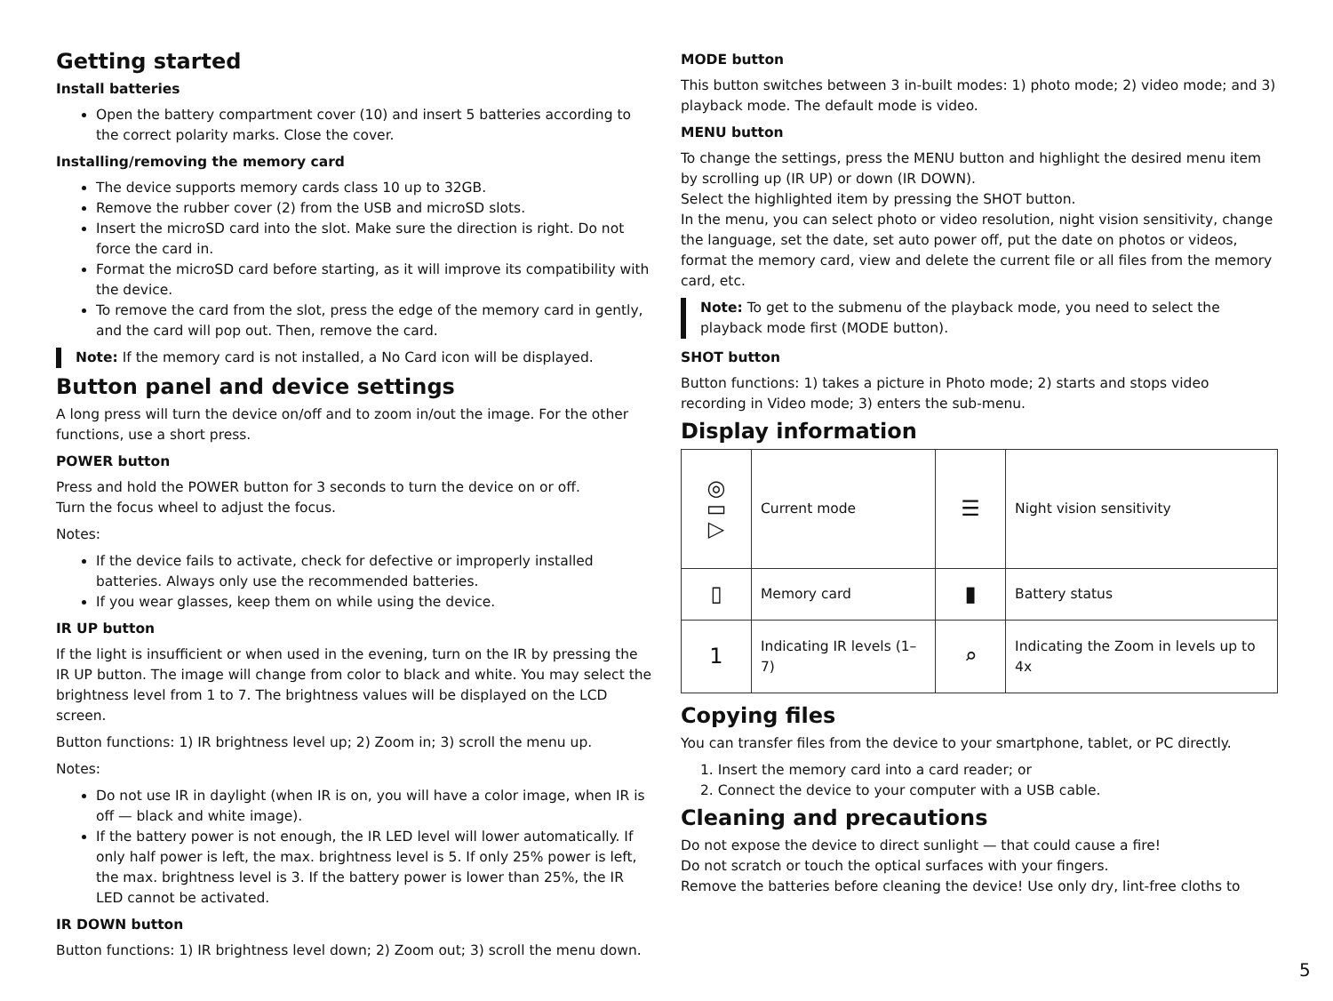Getting started
Install batteries
Open the battery compartment cover (10) and insert 5 batteries according to the correct polarity marks. Close the cover.
Installing/removing the memory card
The device supports memory cards class 10 up to 32GB.
Remove the rubber cover (2) from the USB and microSD slots.
Insert the microSD card into the slot. Make sure the direction is right. Do not force the card in.
Format the microSD card before starting, as it will improve its compatibility with the device.
To remove the card from the slot, press the edge of the memory card in gently, and the card will pop out. Then, remove the card.
Note: If the memory card is not installed, a No Card icon will be displayed.
Button panel and device settings
A long press will turn the device on/off and to zoom in/out the image. For the other functions, use a short press.
POWER button
Press and hold the POWER button for 3 seconds to turn the device on or off.
Turn the focus wheel to adjust the focus.
Notes:
If the device fails to activate, check for defective or improperly installed batteries. Always only use the recommended batteries.
If you wear glasses, keep them on while using the device.
IR UP button
If the light is insufficient or when used in the evening, turn on the IR by pressing the IR UP button. The image will change from color to black and white. You may select the brightness level from 1 to 7. The brightness values will be displayed on the LCD screen.
Button functions: 1) IR brightness level up; 2) Zoom in; 3) scroll the menu up.
Notes:
Do not use IR in daylight (when IR is on, you will have a color image, when IR is off — black and white image).
If the battery power is not enough, the IR LED level will lower automatically. If only half power is left, the max. brightness level is 5. If only 25% power is left, the max. brightness level is 3. If the battery power is lower than 25%, the IR LED cannot be activated.
IR DOWN button
Button functions: 1) IR brightness level down; 2) Zoom out; 3) scroll the menu down.
MODE button
This button switches between 3 in-built modes: 1) photo mode; 2) video mode; and 3) playback mode. The default mode is video.
MENU button
To change the settings, press the MENU button and highlight the desired menu item by scrolling up (IR UP) or down (IR DOWN).
Select the highlighted item by pressing the SHOT button.
In the menu, you can select photo or video resolution, night vision sensitivity, change the language, set the date, set auto power off, put the date on photos or videos, format the memory card, view and delete the current file or all files from the memory card, etc.
Note: To get to the submenu of the playback mode, you need to select the playback mode first (MODE button).
SHOT button
Button functions: 1) takes a picture in Photo mode; 2) starts and stops video recording in Video mode; 3) enters the sub-menu.
Display information
| ◎ ▭ ▷ | Current mode | ☰ | Night vision sensitivity |
| ▯ | Memory card | ▮ | Battery status |
| 1 | Indicating IR levels (1–7) | ⌕ | Indicating the Zoom in levels up to 4x |
Copying files
You can transfer files from the device to your smartphone, tablet, or PC directly.
1. Insert the memory card into a card reader; or
2. Connect the device to your computer with a USB cable.
Cleaning and precautions
Do not expose the device to direct sunlight — that could cause a fire!
Do not scratch or touch the optical surfaces with your fingers.
Remove the batteries before cleaning the device! Use only dry, lint-free cloths to
5